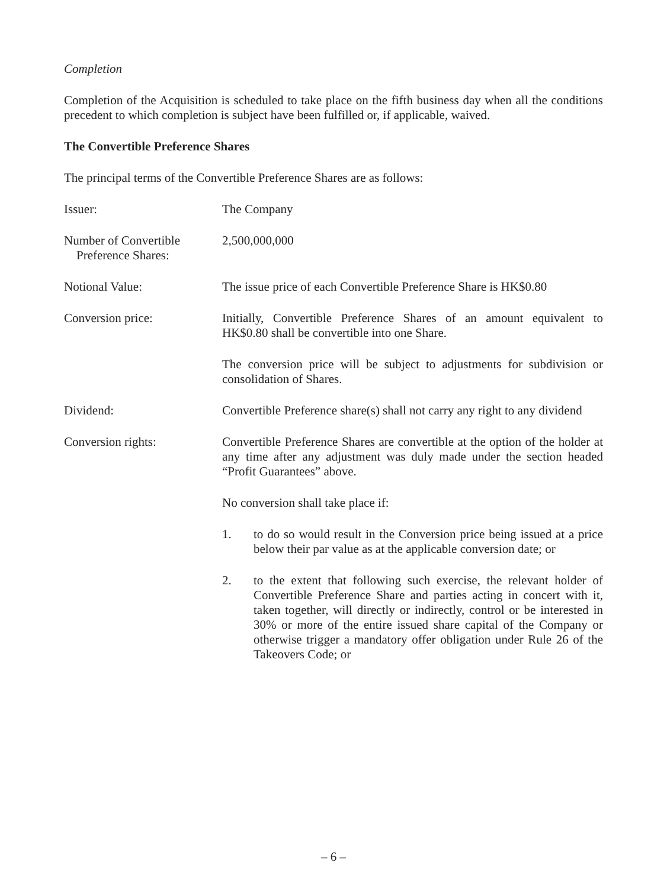Completion
Completion of the Acquisition is scheduled to take place on the fifth business day when all the conditions precedent to which completion is subject have been fulfilled or, if applicable, waived.
The Convertible Preference Shares
The principal terms of the Convertible Preference Shares are as follows:
Issuer: The Company
Number of Convertible
Preference Shares:
2,500,000,000
Notional Value: The issue price of each Convertible Preference Share is HK$0.80
Conversion price: Initially, Convertible Preference Shares of an amount equivalent to HK$0.80 shall be convertible into one Share.
The conversion price will be subject to adjustments for subdivision or consolidation of Shares.
Dividend: Convertible Preference share(s) shall not carry any right to any dividend
Conversion rights: Convertible Preference Shares are convertible at the option of the holder at any time after any adjustment was duly made under the section headed “Profit Guarantees” above.
No conversion shall take place if:
1. to do so would result in the Conversion price being issued at a price below their par value as at the applicable conversion date; or
2. to the extent that following such exercise, the relevant holder of Convertible Preference Share and parties acting in concert with it, taken together, will directly or indirectly, control or be interested in 30% or more of the entire issued share capital of the Company or otherwise trigger a mandatory offer obligation under Rule 26 of the Takeovers Code; or
– 6 –